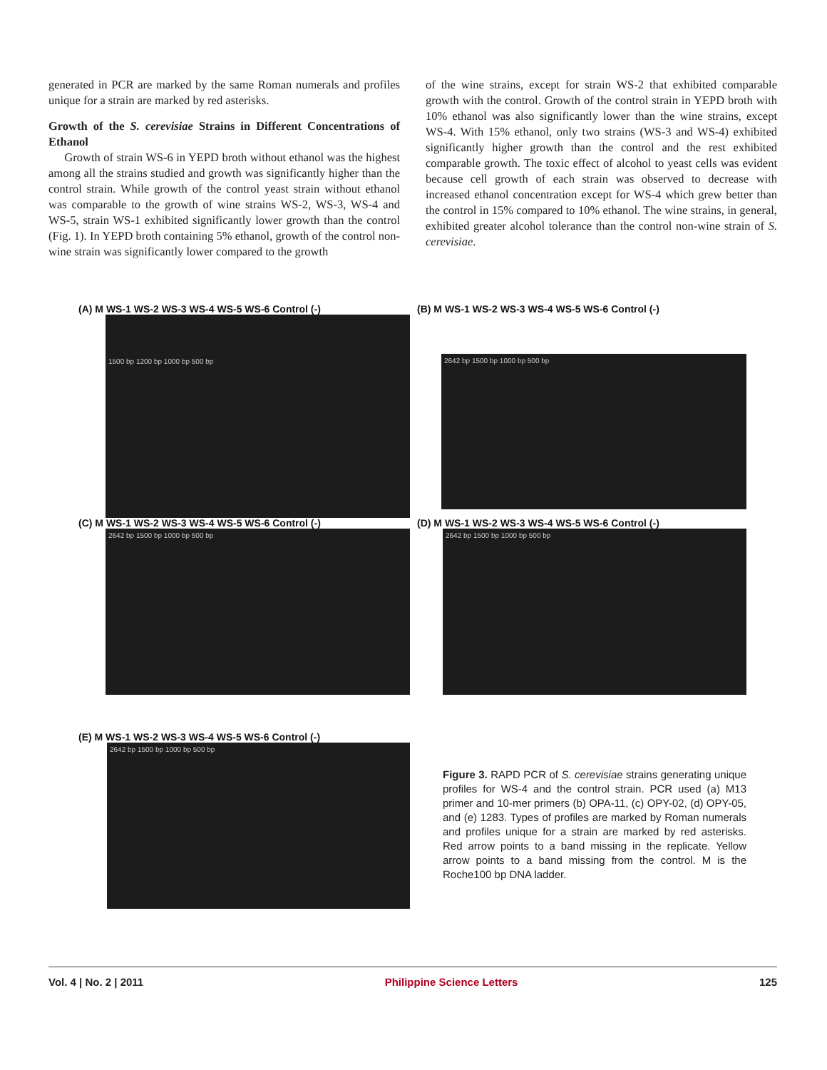generated in PCR are marked by the same Roman numerals and profiles unique for a strain are marked by red asterisks.
Growth of the S. cerevisiae Strains in Different Concentrations of Ethanol
Growth of strain WS-6 in YEPD broth without ethanol was the highest among all the strains studied and growth was significantly higher than the control strain. While growth of the control yeast strain without ethanol was comparable to the growth of wine strains WS-2, WS-3, WS-4 and WS-5, strain WS-1 exhibited significantly lower growth than the control (Fig. 1). In YEPD broth containing 5% ethanol, growth of the control non-wine strain was significantly lower compared to the growth
of the wine strains, except for strain WS-2 that exhibited comparable growth with the control. Growth of the control strain in YEPD broth with 10% ethanol was also significantly lower than the wine strains, except WS-4. With 15% ethanol, only two strains (WS-3 and WS-4) exhibited significantly higher growth than the control and the rest exhibited comparable growth. The toxic effect of alcohol to yeast cells was evident because cell growth of each strain was observed to decrease with increased ethanol concentration except for WS-4 which grew better than the control in 15% compared to 10% ethanol. The wine strains, in general, exhibited greater alcohol tolerance than the control non-wine strain of S. cerevisiae.
(A) M WS-1 WS-2 WS-3 WS-4 WS-5 WS-6 Control (-)
1500 bp 1200 bp 1000 bp 500 bp
(B) M WS-1 WS-2 WS-3 WS-4 WS-5 WS-6 Control (-)
2642 bp 1500 bp 1000 bp 500 bp
(C) M WS-1 WS-2 WS-3 WS-4 WS-5 WS-6 Control (-)
2642 bp 1500 bp 1000 bp 500 bp
(D) M WS-1 WS-2 WS-3 WS-4 WS-5 WS-6 Control (-)
2642 bp 1500 bp 1000 bp 500 bp
(E) M WS-1 WS-2 WS-3 WS-4 WS-5 WS-6 Control (-)
2642 bp 1500 bp 1000 bp 500 bp
Figure 3. RAPD PCR of S. cerevisiae strains generating unique profiles for WS-4 and the control strain. PCR used (a) M13 primer and 10-mer primers (b) OPA-11, (c) OPY-02, (d) OPY-05, and (e) 1283. Types of profiles are marked by Roman numerals and profiles unique for a strain are marked by red asterisks. Red arrow points to a band missing in the replicate. Yellow arrow points to a band missing from the control. M is the Roche100 bp DNA ladder.
Vol. 4 | No. 2 | 2011 Philippine Science Letters 125